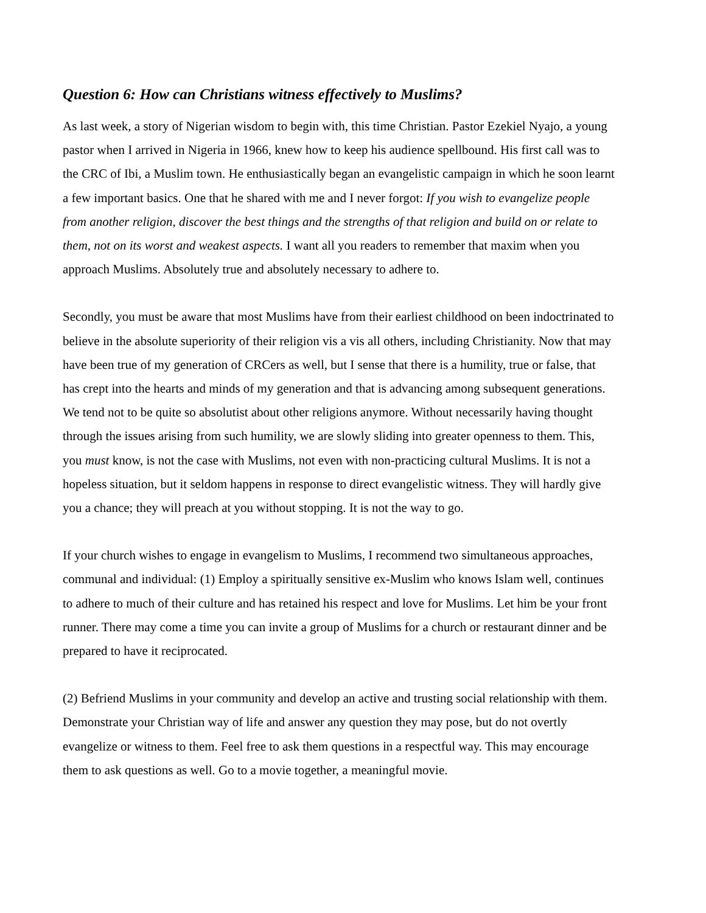Question 6: How can Christians witness effectively to Muslims?
As last week, a story of Nigerian wisdom to begin with, this time Christian. Pastor Ezekiel Nyajo, a young pastor when I arrived in Nigeria in 1966, knew how to keep his audience spellbound. His first call was to the CRC of Ibi, a Muslim town. He enthusiastically began an evangelistic campaign in which he soon learnt a few important basics. One that he shared with me and I never forgot: If you wish to evangelize people from another religion, discover the best things and the strengths of that religion and build on or relate to them, not on its worst and weakest aspects. I want all you readers to remember that maxim when you approach Muslims. Absolutely true and absolutely necessary to adhere to.
Secondly, you must be aware that most Muslims have from their earliest childhood on been indoctrinated to believe in the absolute superiority of their religion vis a vis all others, including Christianity. Now that may have been true of my generation of CRCers as well, but I sense that there is a humility, true or false, that has crept into the hearts and minds of my generation and that is advancing among subsequent generations. We tend not to be quite so absolutist about other religions anymore. Without necessarily having thought through the issues arising from such humility, we are slowly sliding into greater openness to them. This, you must know, is not the case with Muslims, not even with non-practicing cultural Muslims. It is not a hopeless situation, but it seldom happens in response to direct evangelistic witness. They will hardly give you a chance; they will preach at you without stopping. It is not the way to go.
If your church wishes to engage in evangelism to Muslims, I recommend two simultaneous approaches, communal and individual: (1) Employ a spiritually sensitive ex-Muslim who knows Islam well, continues to adhere to much of their culture and has retained his respect and love for Muslims. Let him be your front runner. There may come a time you can invite a group of Muslims for a church or restaurant dinner and be prepared to have it reciprocated.
(2) Befriend Muslims in your community and develop an active and trusting social relationship with them. Demonstrate your Christian way of life and answer any question they may pose, but do not overtly evangelize or witness to them. Feel free to ask them questions in a respectful way. This may encourage them to ask questions as well. Go to a movie together, a meaningful movie.